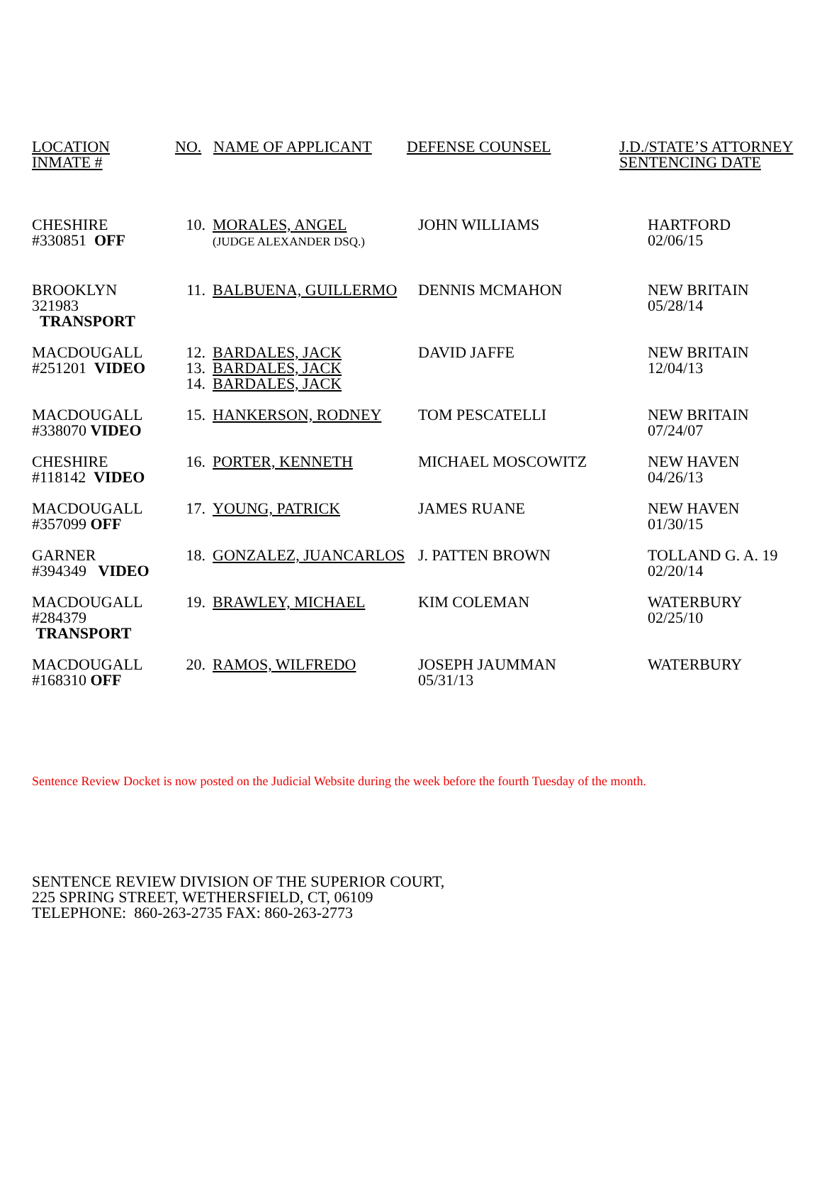| LOCATION INMATE # | NO. | NAME OF APPLICANT | DEFENSE COUNSEL | J.D./STATE’S ATTORNEY SENTENCING DATE |
| CHESHIRE #330851 OFF | 10. | MORALES, ANGEL (JUDGE ALEXANDER DSQ.) | JOHN WILLIAMS | HARTFORD 02/06/15 |
| BROOKLYN 321983 TRANSPORT | 11. | BALBUENA, GUILLERMO | DENNIS MCMAHON | NEW BRITAIN 05/28/14 |
| MACDOUGALL #251201 VIDEO | 12. 13. 14. | BARDALES, JACK BARDALES, JACK BARDALES, JACK | DAVID JAFFE | NEW BRITAIN 12/04/13 |
| MACDOUGALL #338070 VIDEO | 15. | HANKERSON, RODNEY | TOM PESCATELLI | NEW BRITAIN 07/24/07 |
| CHESHIRE #118142 VIDEO | 16. | PORTER, KENNETH | MICHAEL MOSCOWITZ | NEW HAVEN 04/26/13 |
| MACDOUGALL #357099 OFF | 17. | YOUNG, PATRICK | JAMES RUANE | NEW HAVEN 01/30/15 |
| GARNER #394349 VIDEO | 18. | GONZALEZ, JUANCARLOS | J. PATTEN BROWN | TOLLAND G. A. 19 02/20/14 |
| MACDOUGALL #284379 TRANSPORT | 19. | BRAWLEY, MICHAEL | KIM COLEMAN | WATERBURY 02/25/10 |
| MACDOUGALL #168310 OFF | 20. | RAMOS, WILFREDO | JOSEPH JAUMMAN 05/31/13 | WATERBURY |
Sentence Review Docket is now posted on the Judicial Website during the week before the fourth Tuesday of the month.
SENTENCE REVIEW DIVISION OF THE SUPERIOR COURT,
225 SPRING STREET, WETHERSFIELD, CT, 06109
TELEPHONE: 860-263-2735 FAX: 860-263-2773